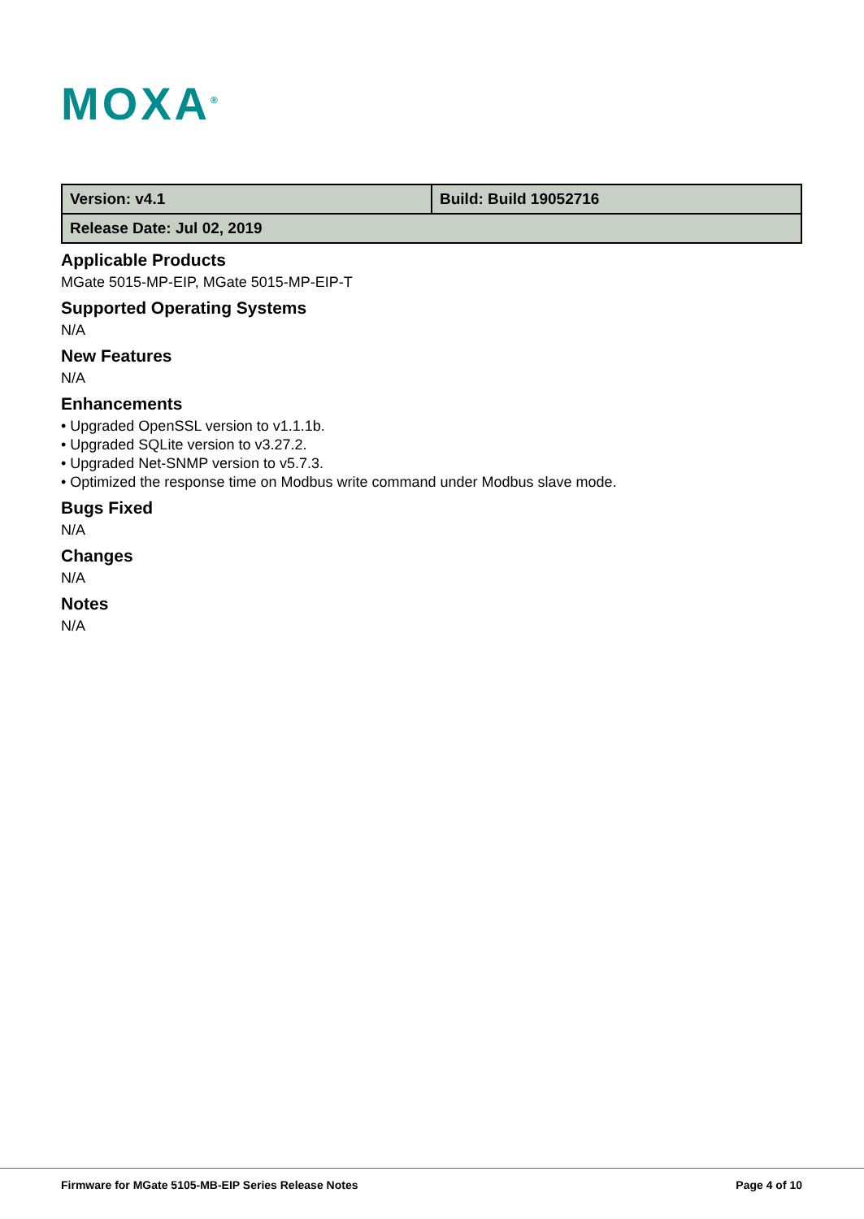MOXA<sup>®</sup>
| Version: v4.1 | Build: Build 19052716 |
| Release Date: Jul 02, 2019 | |
Applicable Products
MGate 5015-MP-EIP, MGate 5015-MP-EIP-T
Supported Operating Systems
N/A
New Features
N/A
Enhancements
• Upgraded OpenSSL version to v1.1.1b.
• Upgraded SQLite version to v3.27.2.
• Upgraded Net-SNMP version to v5.7.3.
• Optimized the response time on Modbus write command under Modbus slave mode.
Bugs Fixed
N/A
Changes
N/A
Notes
N/A
Firmware for MGate 5105-MB-EIP Series Release Notes Page 4 of 10